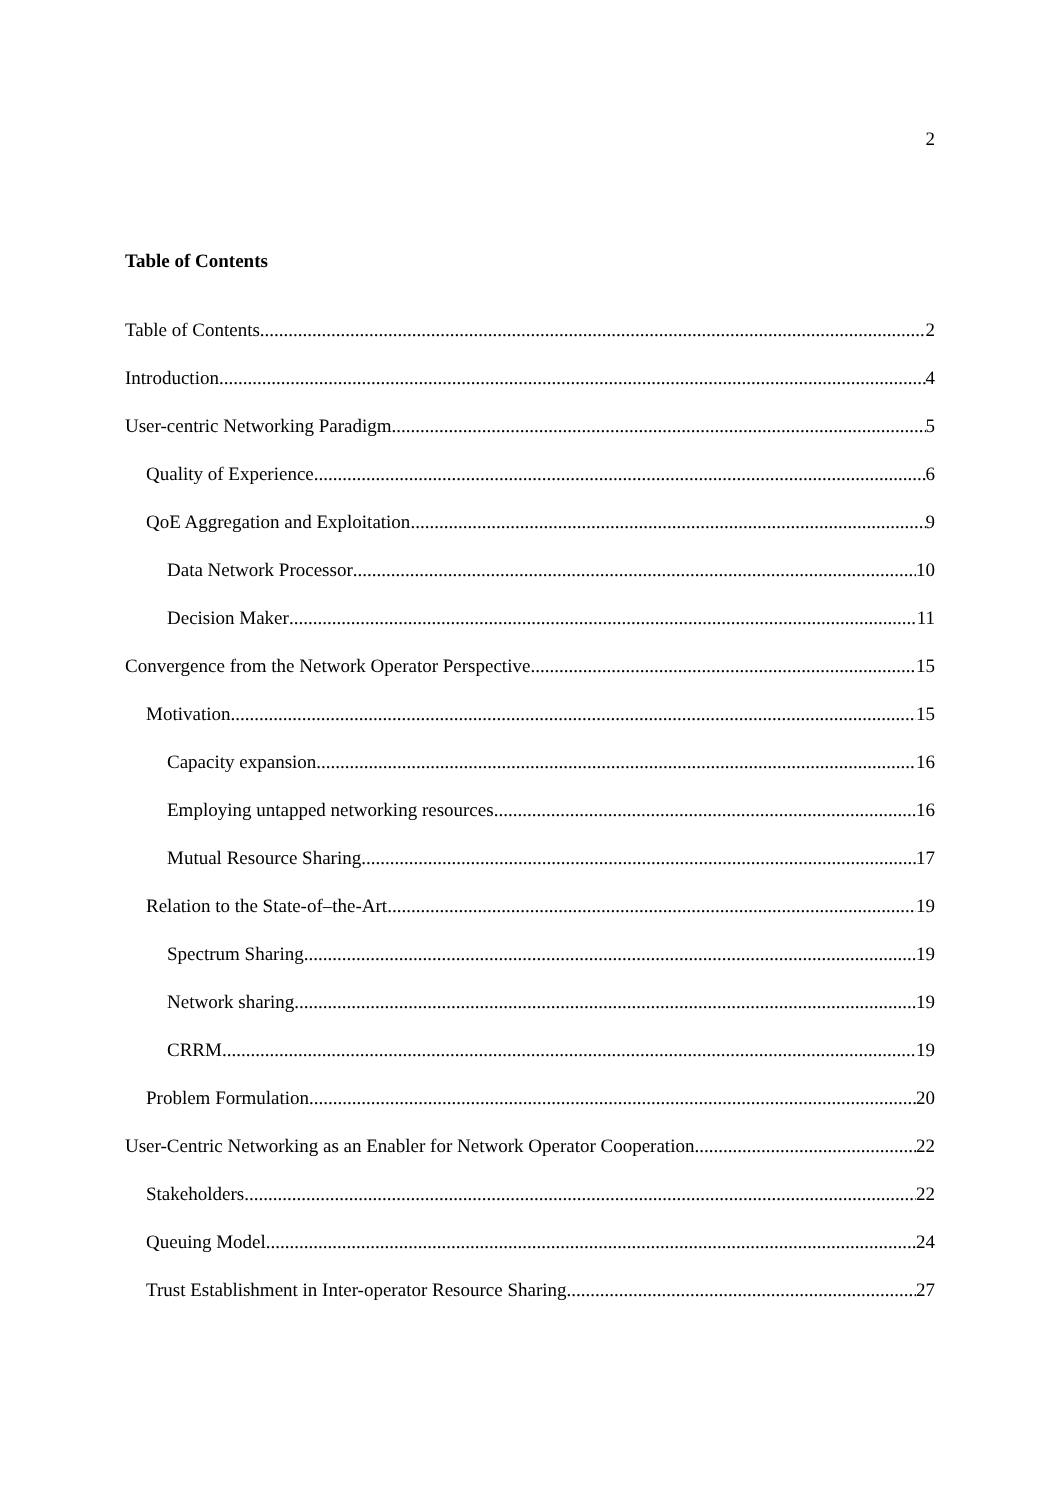2
Table of Contents
Table of Contents 2
Introduction 4
User-centric Networking Paradigm 5
Quality of Experience 6
QoE Aggregation and Exploitation 9
Data Network Processor 10
Decision Maker 11
Convergence from the Network Operator Perspective 15
Motivation 15
Capacity expansion 16
Employing untapped networking resources 16
Mutual Resource Sharing 17
Relation to the State-of–the-Art 19
Spectrum Sharing 19
Network sharing 19
CRRM 19
Problem Formulation 20
User-Centric Networking as an Enabler for Network Operator Cooperation 22
Stakeholders 22
Queuing Model 24
Trust Establishment in Inter-operator Resource Sharing 27